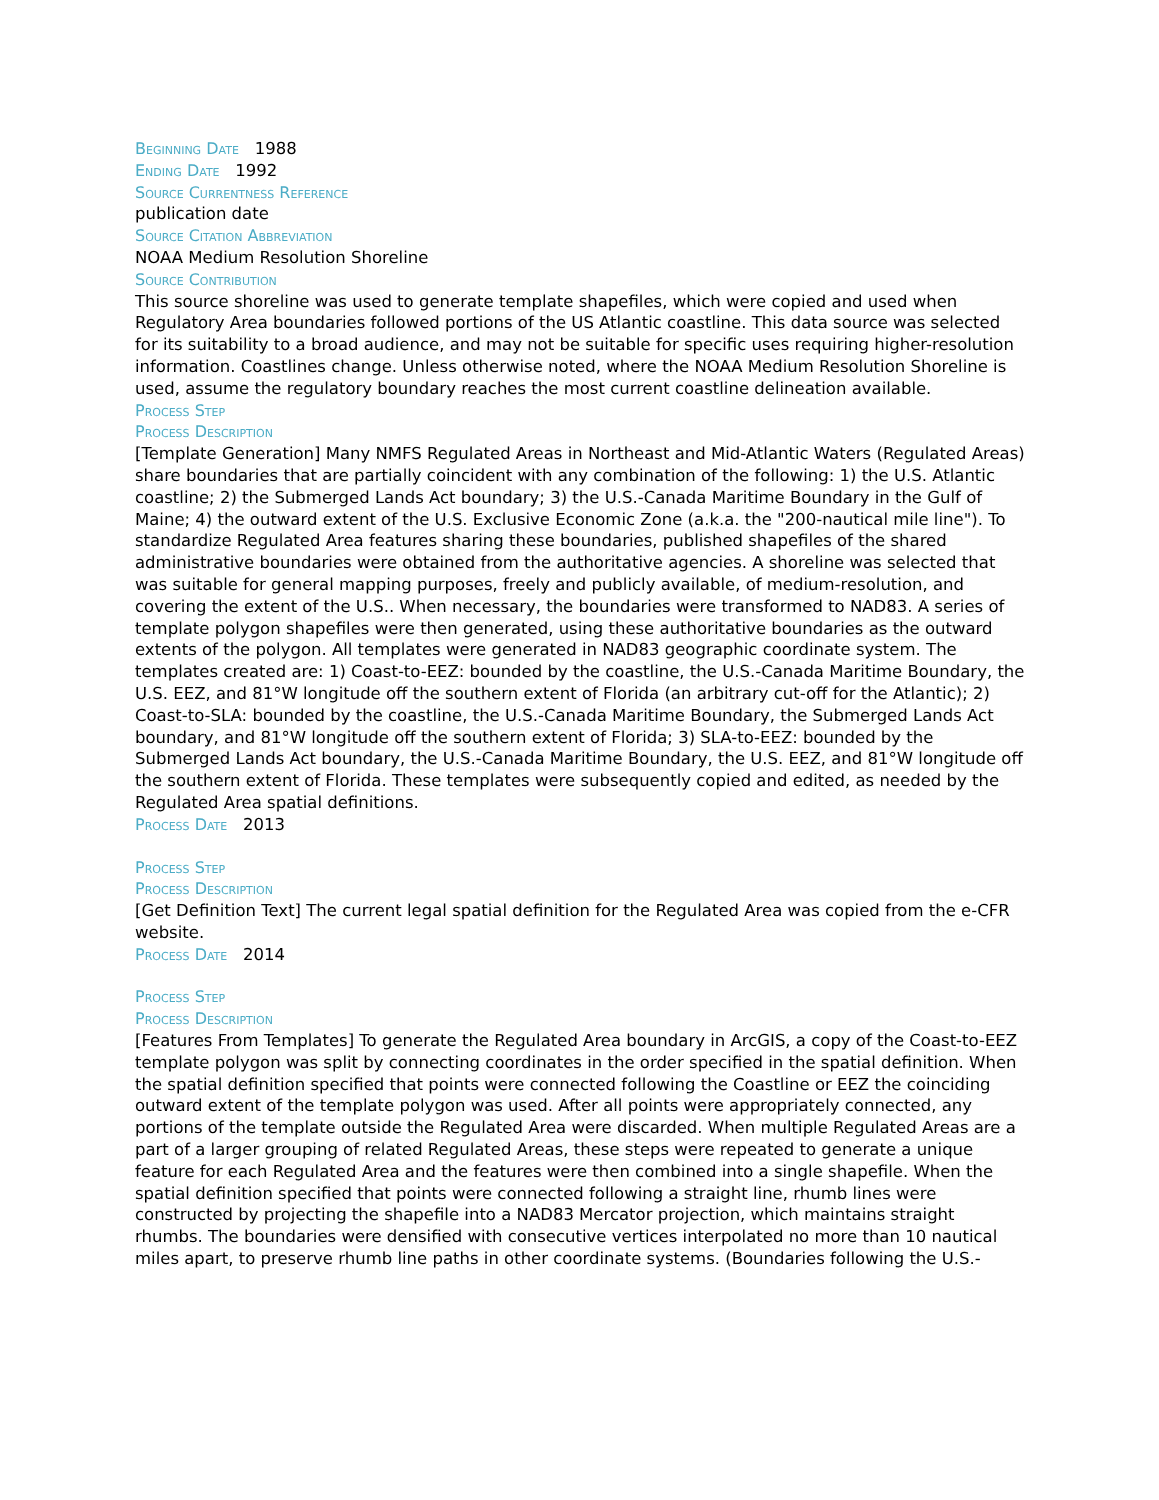Beginning Date 1988
Ending Date 1992
Source Currentness Reference
publication date
Source Citation Abbreviation
NOAA Medium Resolution Shoreline
Source Contribution
This source shoreline was used to generate template shapefiles, which were copied and used when Regulatory Area boundaries followed portions of the US Atlantic coastline. This data source was selected for its suitability to a broad audience, and may not be suitable for specific uses requiring higher-resolution information. Coastlines change. Unless otherwise noted, where the NOAA Medium Resolution Shoreline is used, assume the regulatory boundary reaches the most current coastline delineation available.
Process Step
Process Description
[Template Generation] Many NMFS Regulated Areas in Northeast and Mid-Atlantic Waters (Regulated Areas) share boundaries that are partially coincident with any combination of the following: 1) the U.S. Atlantic coastline; 2) the Submerged Lands Act boundary; 3) the U.S.-Canada Maritime Boundary in the Gulf of Maine; 4) the outward extent of the U.S. Exclusive Economic Zone (a.k.a. the "200-nautical mile line"). To standardize Regulated Area features sharing these boundaries, published shapefiles of the shared administrative boundaries were obtained from the authoritative agencies. A shoreline was selected that was suitable for general mapping purposes, freely and publicly available, of medium-resolution, and covering the extent of the U.S.. When necessary, the boundaries were transformed to NAD83. A series of template polygon shapefiles were then generated, using these authoritative boundaries as the outward extents of the polygon. All templates were generated in NAD83 geographic coordinate system. The templates created are: 1) Coast-to-EEZ: bounded by the coastline, the U.S.-Canada Maritime Boundary, the U.S. EEZ, and 81°W longitude off the southern extent of Florida (an arbitrary cut-off for the Atlantic); 2) Coast-to-SLA: bounded by the coastline, the U.S.-Canada Maritime Boundary, the Submerged Lands Act boundary, and 81°W longitude off the southern extent of Florida; 3) SLA-to-EEZ: bounded by the Submerged Lands Act boundary, the U.S.-Canada Maritime Boundary, the U.S. EEZ, and 81°W longitude off the southern extent of Florida. These templates were subsequently copied and edited, as needed by the Regulated Area spatial definitions.
Process Date 2013
Process Step
Process Description
[Get Definition Text] The current legal spatial definition for the Regulated Area was copied from the e-CFR website.
Process Date 2014
Process Step
Process Description
[Features From Templates] To generate the Regulated Area boundary in ArcGIS, a copy of the Coast-to-EEZ template polygon was split by connecting coordinates in the order specified in the spatial definition. When the spatial definition specified that points were connected following the Coastline or EEZ the coinciding outward extent of the template polygon was used. After all points were appropriately connected, any portions of the template outside the Regulated Area were discarded. When multiple Regulated Areas are a part of a larger grouping of related Regulated Areas, these steps were repeated to generate a unique feature for each Regulated Area and the features were then combined into a single shapefile. When the spatial definition specified that points were connected following a straight line, rhumb lines were constructed by projecting the shapefile into a NAD83 Mercator projection, which maintains straight rhumbs. The boundaries were densified with consecutive vertices interpolated no more than 10 nautical miles apart, to preserve rhumb line paths in other coordinate systems. (Boundaries following the U.S.-